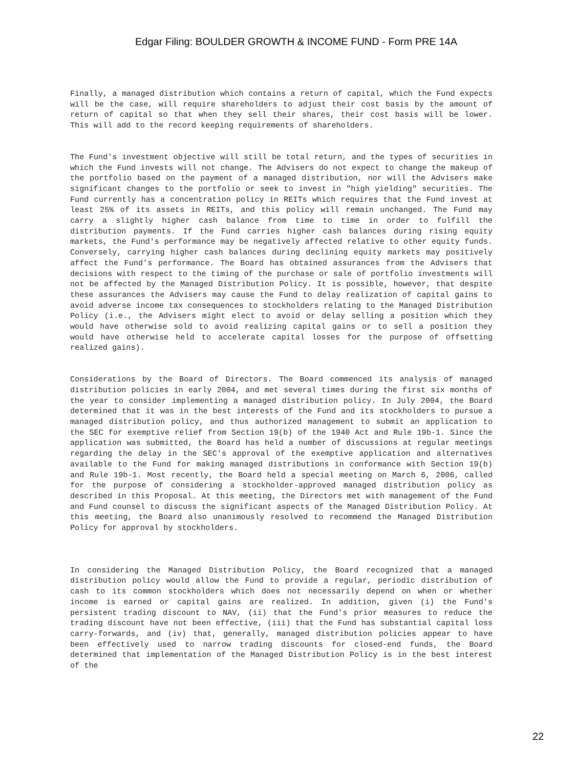Edgar Filing: BOULDER GROWTH & INCOME FUND - Form PRE 14A
Finally, a managed distribution which contains a return of capital, which the Fund expects will be the case, will require shareholders to adjust their cost basis by the amount of return of capital so that when they sell their shares, their cost basis will be lower. This will add to the record keeping requirements of shareholders.
The Fund's investment objective will still be total return, and the types of securities in which the Fund invests will not change. The Advisers do not expect to change the makeup of the portfolio based on the payment of a managed distribution, nor will the Advisers make significant changes to the portfolio or seek to invest in "high yielding" securities. The Fund currently has a concentration policy in REITs which requires that the Fund invest at least 25% of its assets in REITs, and this policy will remain unchanged. The Fund may carry a slightly higher cash balance from time to time in order to fulfill the distribution payments. If the Fund carries higher cash balances during rising equity markets, the Fund's performance may be negatively affected relative to other equity funds. Conversely, carrying higher cash balances during declining equity markets may positively affect the Fund's performance. The Board has obtained assurances from the Advisers that decisions with respect to the timing of the purchase or sale of portfolio investments will not be affected by the Managed Distribution Policy. It is possible, however, that despite these assurances the Advisers may cause the Fund to delay realization of capital gains to avoid adverse income tax consequences to stockholders relating to the Managed Distribution Policy (i.e., the Advisers might elect to avoid or delay selling a position which they would have otherwise sold to avoid realizing capital gains or to sell a position they would have otherwise held to accelerate capital losses for the purpose of offsetting realized gains).
Considerations by the Board of Directors. The Board commenced its analysis of managed distribution policies in early 2004, and met several times during the first six months of the year to consider implementing a managed distribution policy. In July 2004, the Board determined that it was in the best interests of the Fund and its stockholders to pursue a managed distribution policy, and thus authorized management to submit an application to the SEC for exemptive relief from Section 19(b) of the 1940 Act and Rule 19b-1. Since the application was submitted, the Board has held a number of discussions at regular meetings regarding the delay in the SEC's approval of the exemptive application and alternatives available to the Fund for making managed distributions in conformance with Section 19(b) and Rule 19b-1. Most recently, the Board held a special meeting on March 6, 2006, called for the purpose of considering a stockholder-approved managed distribution policy as described in this Proposal. At this meeting, the Directors met with management of the Fund and Fund counsel to discuss the significant aspects of the Managed Distribution Policy. At this meeting, the Board also unanimously resolved to recommend the Managed Distribution Policy for approval by stockholders.
In considering the Managed Distribution Policy, the Board recognized that a managed distribution policy would allow the Fund to provide a regular, periodic distribution of cash to its common stockholders which does not necessarily depend on when or whether income is earned or capital gains are realized. In addition, given (i) the Fund's persistent trading discount to NAV, (ii) that the Fund's prior measures to reduce the trading discount have not been effective, (iii) that the Fund has substantial capital loss carry-forwards, and (iv) that, generally, managed distribution policies appear to have been effectively used to narrow trading discounts for closed-end funds, the Board determined that implementation of the Managed Distribution Policy is in the best interest of the
22